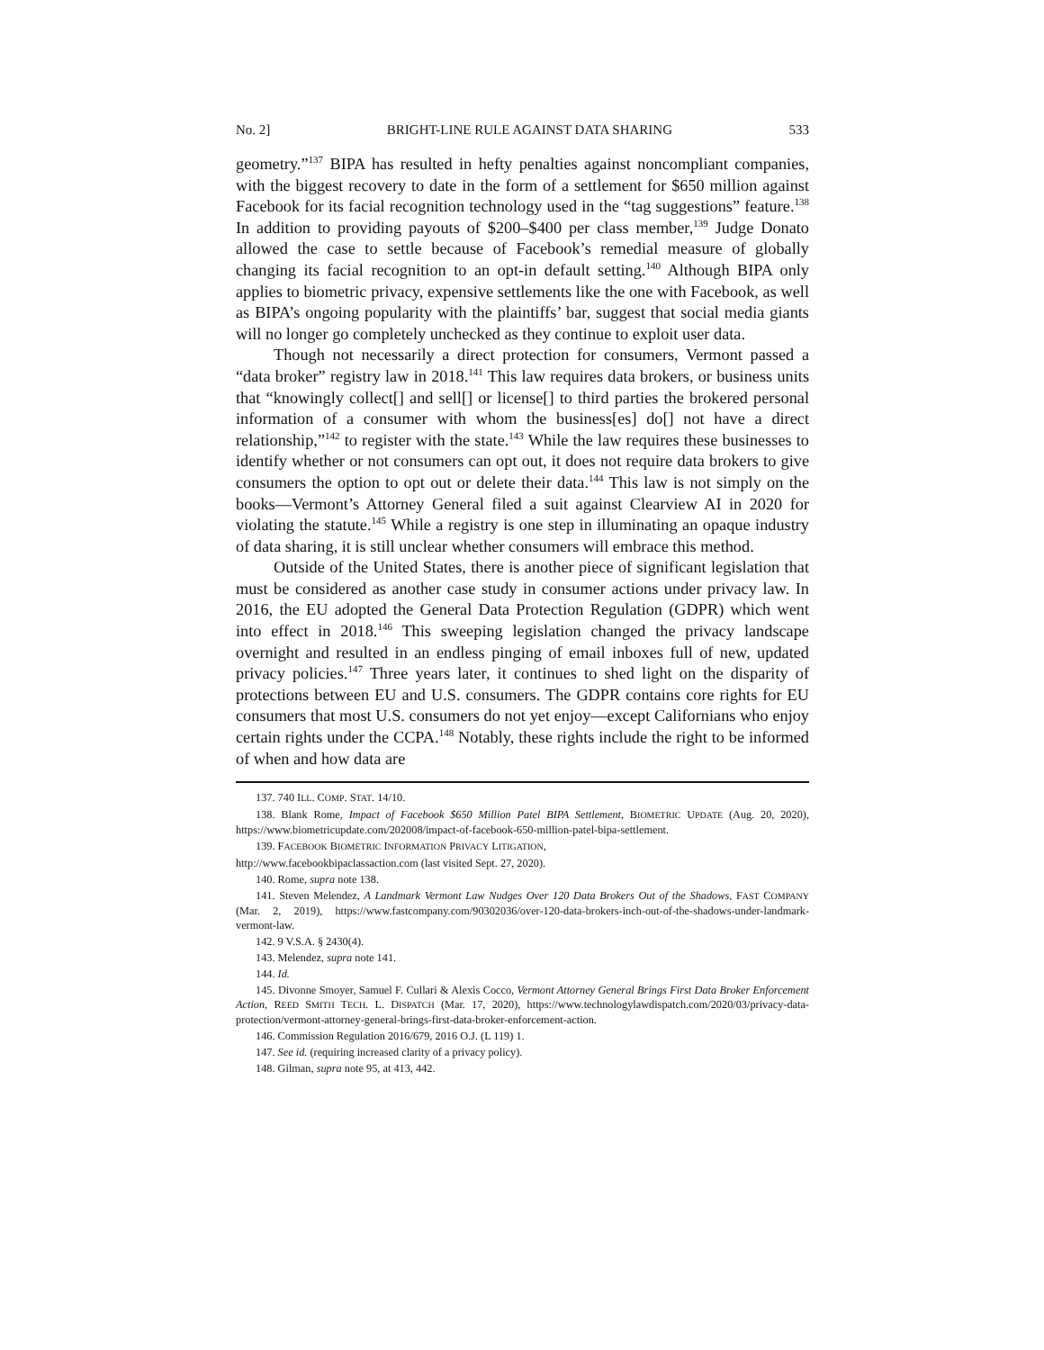No. 2] BRIGHT-LINE RULE AGAINST DATA SHARING 533
geometry.”<sup>137</sup> BIPA has resulted in hefty penalties against noncompliant companies, with the biggest recovery to date in the form of a settlement for $650 million against Facebook for its facial recognition technology used in the “tag suggestions” feature.<sup>138</sup> In addition to providing payouts of $200–$400 per class member,<sup>139</sup> Judge Donato allowed the case to settle because of Facebook’s remedial measure of globally changing its facial recognition to an opt-in default setting.<sup>140</sup> Although BIPA only applies to biometric privacy, expensive settlements like the one with Facebook, as well as BIPA’s ongoing popularity with the plaintiffs’ bar, suggest that social media giants will no longer go completely unchecked as they continue to exploit user data.
Though not necessarily a direct protection for consumers, Vermont passed a “data broker” registry law in 2018.<sup>141</sup> This law requires data brokers, or business units that “knowingly collect[] and sell[] or license[] to third parties the brokered personal information of a consumer with whom the business[es] do[] not have a direct relationship,”<sup>142</sup> to register with the state.<sup>143</sup> While the law requires these businesses to identify whether or not consumers can opt out, it does not require data brokers to give consumers the option to opt out or delete their data.<sup>144</sup> This law is not simply on the books—Vermont’s Attorney General filed a suit against Clearview AI in 2020 for violating the statute.<sup>145</sup> While a registry is one step in illuminating an opaque industry of data sharing, it is still unclear whether consumers will embrace this method.
Outside of the United States, there is another piece of significant legislation that must be considered as another case study in consumer actions under privacy law. In 2016, the EU adopted the General Data Protection Regulation (GDPR) which went into effect in 2018.<sup>146</sup> This sweeping legislation changed the privacy landscape overnight and resulted in an endless pinging of email inboxes full of new, updated privacy policies.<sup>147</sup> Three years later, it continues to shed light on the disparity of protections between EU and U.S. consumers. The GDPR contains core rights for EU consumers that most U.S. consumers do not yet enjoy—except Californians who enjoy certain rights under the CCPA.<sup>148</sup> Notably, these rights include the right to be informed of when and how data are
137. 740 ILL. COMP. STAT. 14/10.
138. Blank Rome, Impact of Facebook $650 Million Patel BIPA Settlement, BIOMETRIC UPDATE (Aug. 20, 2020), https://www.biometricupdate.com/202008/impact-of-facebook-650-million-patel-bipa-settlement.
139. FACEBOOK BIOMETRIC INFORMATION PRIVACY LITIGATION,
http://www.facebookbipaclassaction.com (last visited Sept. 27, 2020).
140. Rome, supra note 138.
141. Steven Melendez, A Landmark Vermont Law Nudges Over 120 Data Brokers Out of the Shadows, FAST COMPANY (Mar. 2, 2019), https://www.fastcompany.com/90302036/over-120-data-brokers-inch-out-of-the-shadows-under-landmark-vermont-law.
142. 9 V.S.A. § 2430(4).
143. Melendez, supra note 141.
144. Id.
145. Divonne Smoyer, Samuel F. Cullari & Alexis Cocco, Vermont Attorney General Brings First Data Broker Enforcement Action, REED SMITH TECH. L. DISPATCH (Mar. 17, 2020), https://www.technologylawdispatch.com/2020/03/privacy-data-protection/vermont-attorney-general-brings-first-data-broker-enforcement-action.
146. Commission Regulation 2016/679, 2016 O.J. (L 119) 1.
147. See id. (requiring increased clarity of a privacy policy).
148. Gilman, supra note 95, at 413, 442.